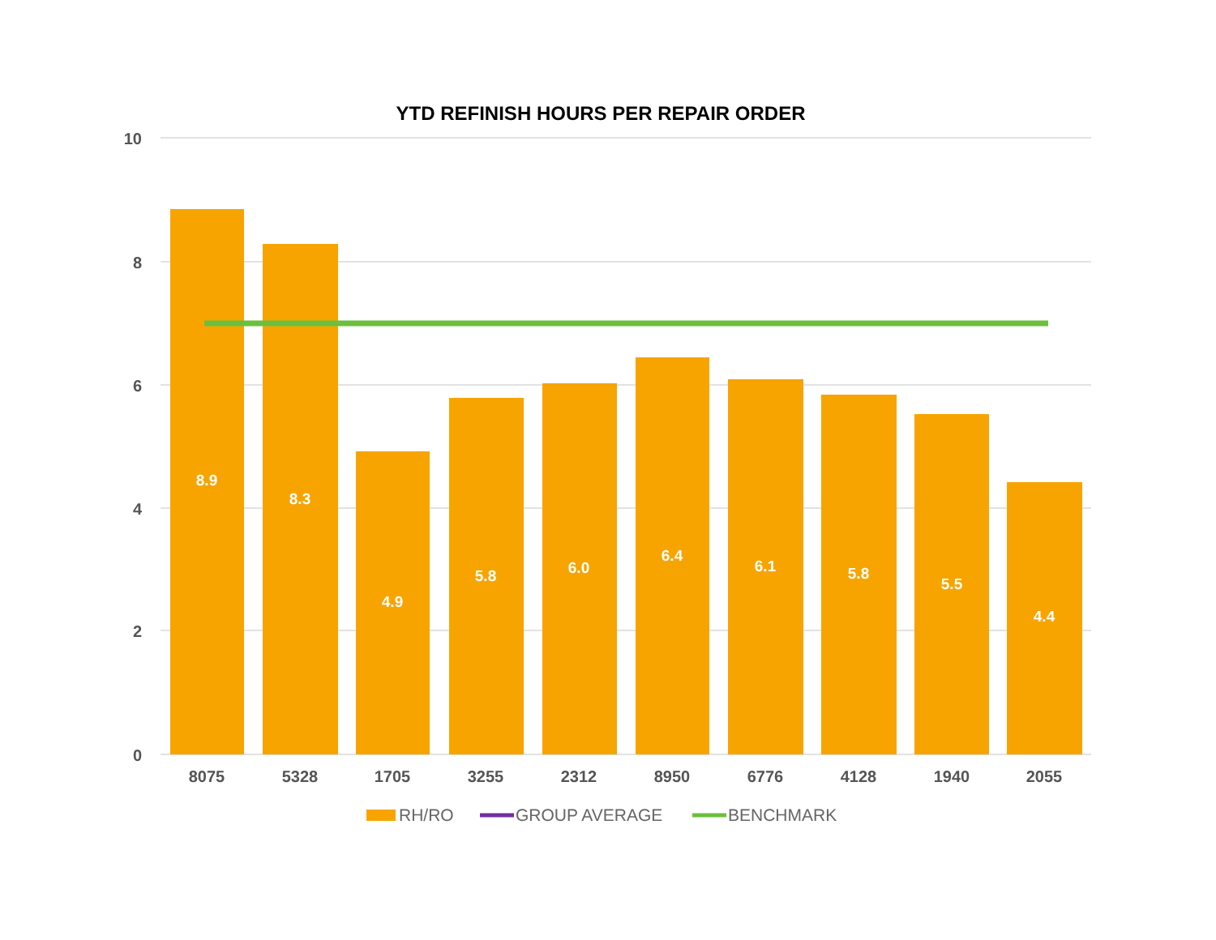YTD REFINISH HOURS PER REPAIR ORDER
10
8
6
4
2
0
8.9
8.3
4.9
5.8
6.0
6.4
6.1
5.8
5.5
4.4
8075
5328
1705
3255
2312
8950
6776
4128
1940
2055
RH/RO
GROUP AVERAGE
BENCHMARK